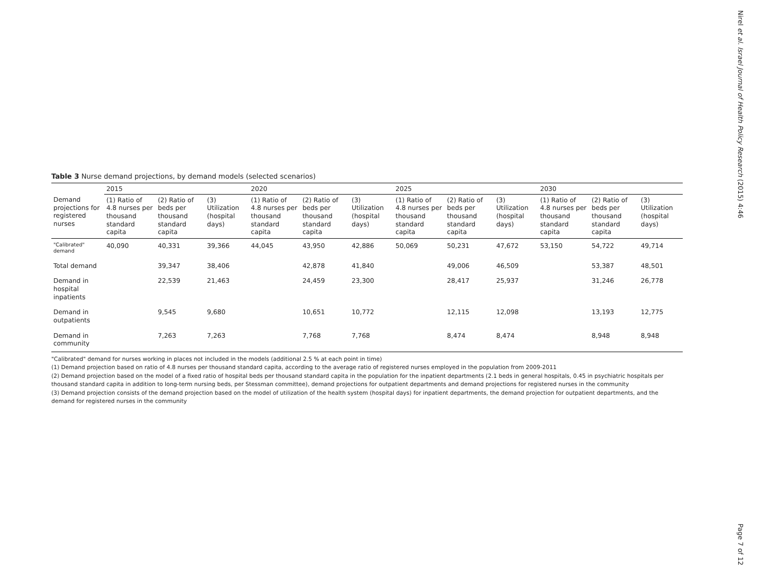Table 3 Nurse demand projections, by demand models (selected scenarios)
| | 2015 | | | 2020 | | | 2025 | | | 2030 | | |
| --- | --- | --- | --- | --- | --- | --- | --- | --- | --- | --- | --- | --- |
| Demand projections for registered nurses | (1) Ratio of 4.8 nurses per thousand standard capita | (2) Ratio of beds per thousand standard capita | (3) Utilization (hospital days) | (1) Ratio of 4.8 nurses per thousand standard capita | (2) Ratio of beds per thousand standard capita | (3) Utilization (hospital days) | (1) Ratio of 4.8 nurses per thousand standard capita | (2) Ratio of beds per thousand standard capita | (3) Utilization (hospital days) | (1) Ratio of 4.8 nurses per thousand standard capita | (2) Ratio of beds per thousand standard capita | (3) Utilization (hospital days) |
| "Calibrated" demand | 40,090 | 40,331 | 39,366 | 44,045 | 43,950 | 42,886 | 50,069 | 50,231 | 47,672 | 53,150 | 54,722 | 49,714 |
| Total demand | | 39,347 | 38,406 | | 42,878 | 41,840 | | 49,006 | 46,509 | | 53,387 | 48,501 |
| Demand in hospital inpatients | | 22,539 | 21,463 | | 24,459 | 23,300 | | 28,417 | 25,937 | | 31,246 | 26,778 |
| Demand in outpatients | | 9,545 | 9,680 | | 10,651 | 10,772 | | 12,115 | 12,098 | | 13,193 | 12,775 |
| Demand in community | | 7,263 | 7,263 | | 7,768 | 7,768 | | 8,474 | 8,474 | | 8,948 | 8,948 |
"Calibrated" demand for nurses working in places not included in the models (additional 2.5 % at each point in time)
(1) Demand projection based on ratio of 4.8 nurses per thousand standard capita, according to the average ratio of registered nurses employed in the population from 2009-2011
(2) Demand projection based on the model of a fixed ratio of hospital beds per thousand standard capita in the population for the inpatient departments (2.1 beds in general hospitals, 0.45 in psychiatric hospitals per thousand standard capita in addition to long-term nursing beds, per Stessman committee), demand projections for outpatient departments and demand projections for registered nurses in the community
(3) Demand projection consists of the demand projection based on the model of utilization of the health system (hospital days) for inpatient departments, the demand projection for outpatient departments, and the demand for registered nurses in the community
Nirel et al. Israel Journal of Health Policy Research (2015) 4:46
Page 7 of 12